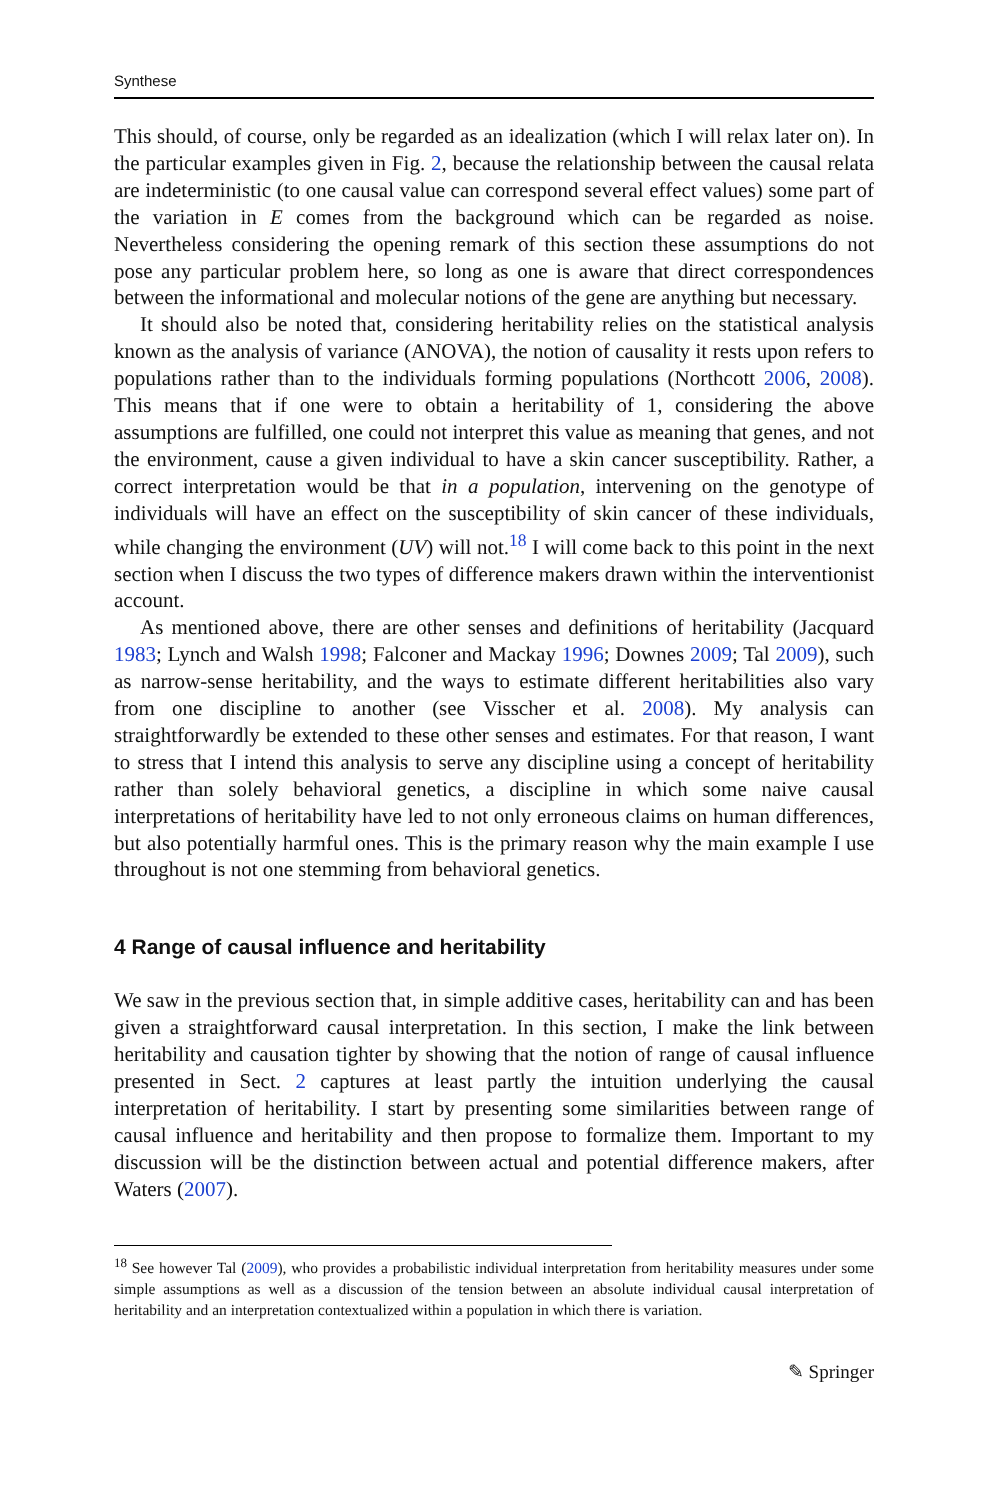Synthese
This should, of course, only be regarded as an idealization (which I will relax later on). In the particular examples given in Fig. 2, because the relationship between the causal relata are indeterministic (to one causal value can correspond several effect values) some part of the variation in E comes from the background which can be regarded as noise. Nevertheless considering the opening remark of this section these assumptions do not pose any particular problem here, so long as one is aware that direct correspondences between the informational and molecular notions of the gene are anything but necessary.
It should also be noted that, considering heritability relies on the statistical analysis known as the analysis of variance (ANOVA), the notion of causality it rests upon refers to populations rather than to the individuals forming populations (Northcott 2006, 2008). This means that if one were to obtain a heritability of 1, considering the above assumptions are fulfilled, one could not interpret this value as meaning that genes, and not the environment, cause a given individual to have a skin cancer susceptibility. Rather, a correct interpretation would be that in a population, intervening on the genotype of individuals will have an effect on the susceptibility of skin cancer of these individuals, while changing the environment (UV) will not.<sup>18</sup> I will come back to this point in the next section when I discuss the two types of difference makers drawn within the interventionist account.
As mentioned above, there are other senses and definitions of heritability (Jacquard 1983; Lynch and Walsh 1998; Falconer and Mackay 1996; Downes 2009; Tal 2009), such as narrow-sense heritability, and the ways to estimate different heritabilities also vary from one discipline to another (see Visscher et al. 2008). My analysis can straightforwardly be extended to these other senses and estimates. For that reason, I want to stress that I intend this analysis to serve any discipline using a concept of heritability rather than solely behavioral genetics, a discipline in which some naive causal interpretations of heritability have led to not only erroneous claims on human differences, but also potentially harmful ones. This is the primary reason why the main example I use throughout is not one stemming from behavioral genetics.
4 Range of causal influence and heritability
We saw in the previous section that, in simple additive cases, heritability can and has been given a straightforward causal interpretation. In this section, I make the link between heritability and causation tighter by showing that the notion of range of causal influence presented in Sect. 2 captures at least partly the intuition underlying the causal interpretation of heritability. I start by presenting some similarities between range of causal influence and heritability and then propose to formalize them. Important to my discussion will be the distinction between actual and potential difference makers, after Waters (2007).
<sup>18</sup> See however Tal (2009), who provides a probabilistic individual interpretation from heritability measures under some simple assumptions as well as a discussion of the tension between an absolute individual causal interpretation of heritability and an interpretation contextualized within a population in which there is variation.
✎ Springer